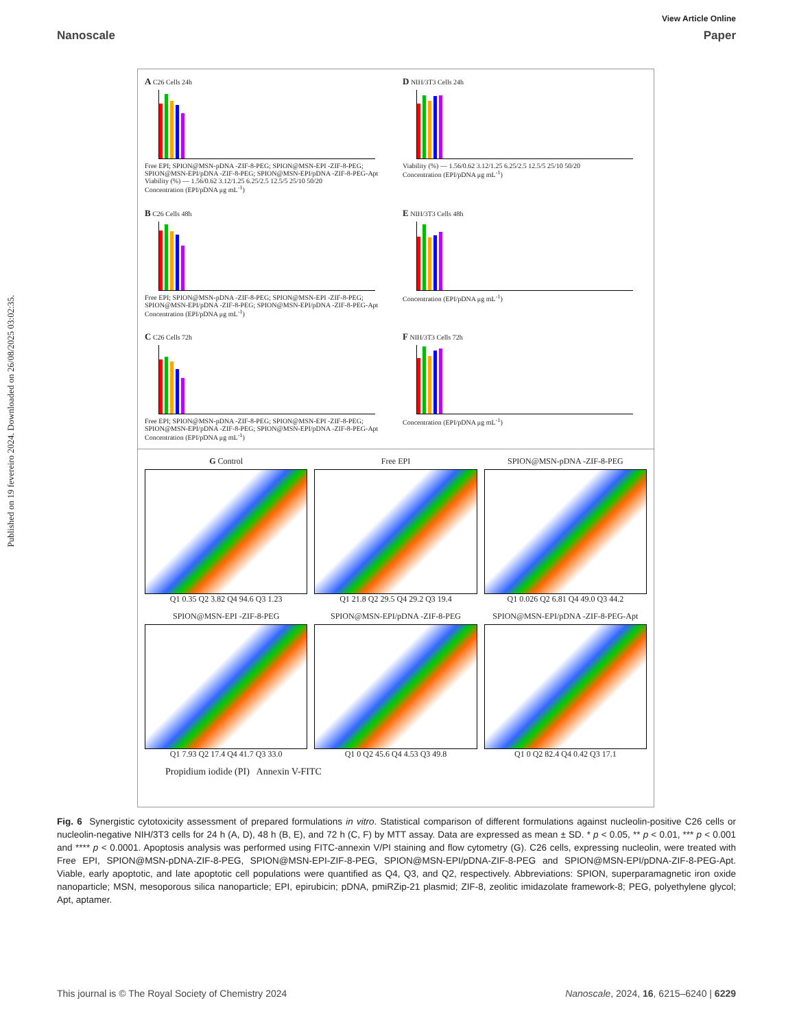View Article Online
Nanoscale Paper
Published on 19 fevereiro 2024. Downloaded on 26/08/2025 03:02:35.
A C26 Cells 24h
Free EPI; SPION@MSN-pDNA -ZIF-8-PEG; SPION@MSN-EPI -ZIF-8-PEG; SPION@MSN-EPI/pDNA -ZIF-8-PEG; SPION@MSN-EPI/pDNA -ZIF-8-PEG-Apt
Viability (%) — 1.56/0.62 3.12/1.25 6.25/2.5 12.5/5 25/10 50/20
Concentration (EPI/pDNA μg mL<sup>-1</sup>)
D NIH/3T3 Cells 24h
Viability (%) — 1.56/0.62 3.12/1.25 6.25/2.5 12.5/5 25/10 50/20
Concentration (EPI/pDNA μg mL<sup>-1</sup>)
B C26 Cells 48h
Free EPI; SPION@MSN-pDNA -ZIF-8-PEG; SPION@MSN-EPI -ZIF-8-PEG; SPION@MSN-EPI/pDNA -ZIF-8-PEG; SPION@MSN-EPI/pDNA -ZIF-8-PEG-Apt
Concentration (EPI/pDNA μg mL<sup>-1</sup>)
E NIH/3T3 Cells 48h
Concentration (EPI/pDNA μg mL<sup>-1</sup>)
C C26 Cells 72h
Free EPI; SPION@MSN-pDNA -ZIF-8-PEG; SPION@MSN-EPI -ZIF-8-PEG; SPION@MSN-EPI/pDNA -ZIF-8-PEG; SPION@MSN-EPI/pDNA -ZIF-8-PEG-Apt
Concentration (EPI/pDNA μg mL<sup>-1</sup>)
F NIH/3T3 Cells 72h
Concentration (EPI/pDNA μg mL<sup>-1</sup>)
G Control
Q1 0.35 Q2 3.82 Q4 94.6 Q3 1.23
Free EPI
Q1 21.8 Q2 29.5 Q4 29.2 Q3 19.4
SPION@MSN-pDNA -ZIF-8-PEG
Q1 0.026 Q2 6.81 Q4 49.0 Q3 44.2
SPION@MSN-EPI -ZIF-8-PEG
Q1 7.93 Q2 17.4 Q4 41.7 Q3 33.0
SPION@MSN-EPI/pDNA -ZIF-8-PEG
Q1 0 Q2 45.6 Q4 4.53 Q3 49.8
SPION@MSN-EPI/pDNA -ZIF-8-PEG-Apt
Q1 0 Q2 82.4 Q4 0.42 Q3 17.1
Propidium iodide (PI) Annexin V-FITC
Fig. 6 Synergistic cytotoxicity assessment of prepared formulations in vitro. Statistical comparison of different formulations against nucleolin-positive C26 cells or nucleolin-negative NIH/3T3 cells for 24 h (A, D), 48 h (B, E), and 72 h (C, F) by MTT assay. Data are expressed as mean ± SD. * p < 0.05, ** p < 0.01, *** p < 0.001 and **** p < 0.0001. Apoptosis analysis was performed using FITC-annexin V/PI staining and flow cytometry (G). C26 cells, expressing nucleolin, were treated with Free EPI, SPION@MSN-pDNA-ZIF-8-PEG, SPION@MSN-EPI-ZIF-8-PEG, SPION@MSN-EPI/pDNA-ZIF-8-PEG and SPION@MSN-EPI/pDNA-ZIF-8-PEG-Apt. Viable, early apoptotic, and late apoptotic cell populations were quantified as Q4, Q3, and Q2, respectively. Abbreviations: SPION, superparamagnetic iron oxide nanoparticle; MSN, mesoporous silica nanoparticle; EPI, epirubicin; pDNA, pmiRZip-21 plasmid; ZIF-8, zeolitic imidazolate framework-8; PEG, polyethylene glycol; Apt, aptamer.
This journal is © The Royal Society of Chemistry 2024 Nanoscale, 2024, 16, 6215–6240 | 6229